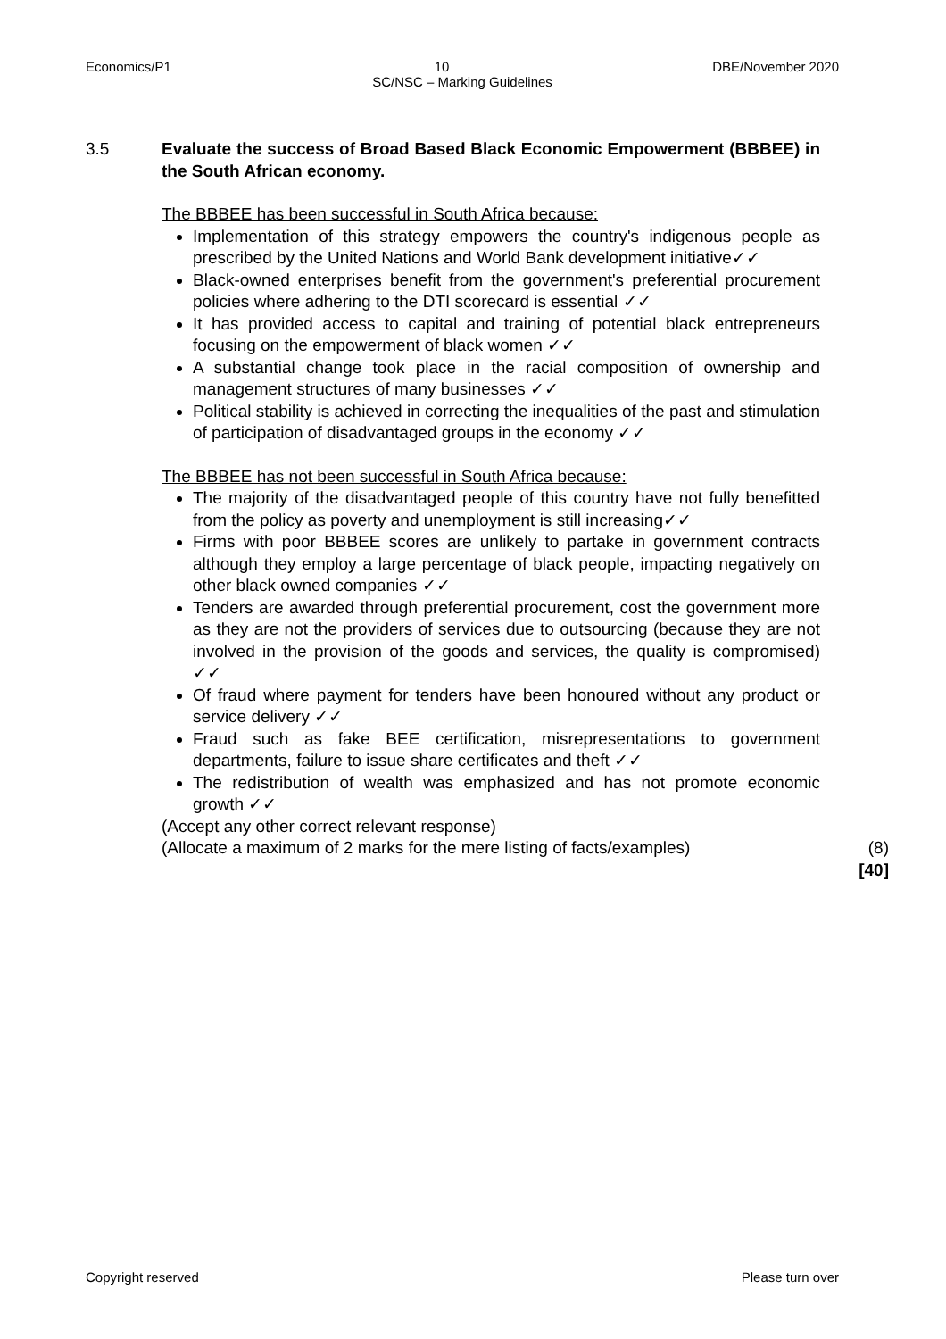Economics/P1 10 DBE/November 2020
SC/NSC – Marking Guidelines
3.5 Evaluate the success of Broad Based Black Economic Empowerment (BBBEE) in the South African economy.
The BBBEE has been successful in South Africa because:
Implementation of this strategy empowers the country's indigenous people as prescribed by the United Nations and World Bank development initiative✓✓
Black-owned enterprises benefit from the government's preferential procurement policies where adhering to the DTI scorecard is essential ✓✓
It has provided access to capital and training of potential black entrepreneurs focusing on the empowerment of black women ✓✓
A substantial change took place in the racial composition of ownership and management structures of many businesses ✓✓
Political stability is achieved in correcting the inequalities of the past and stimulation of participation of disadvantaged groups in the economy ✓✓
The BBBEE has not been successful in South Africa because:
The majority of the disadvantaged people of this country have not fully benefitted from the policy as poverty and unemployment is still increasing✓✓
Firms with poor BBBEE scores are unlikely to partake in government contracts although they employ a large percentage of black people, impacting negatively on other black owned companies ✓✓
Tenders are awarded through preferential procurement, cost the government more as they are not the providers of services due to outsourcing (because they are not involved in the provision of the goods and services, the quality is compromised) ✓✓
Of fraud where payment for tenders have been honoured without any product or service delivery ✓✓
Fraud such as fake BEE certification, misrepresentations to government departments, failure to issue share certificates and theft ✓✓
The redistribution of wealth was emphasized and has not promote economic growth ✓✓
(Accept any other correct relevant response)
(Allocate a maximum of 2 marks for the mere listing of facts/examples) (8)
[40]
Copyright reserved Please turn over